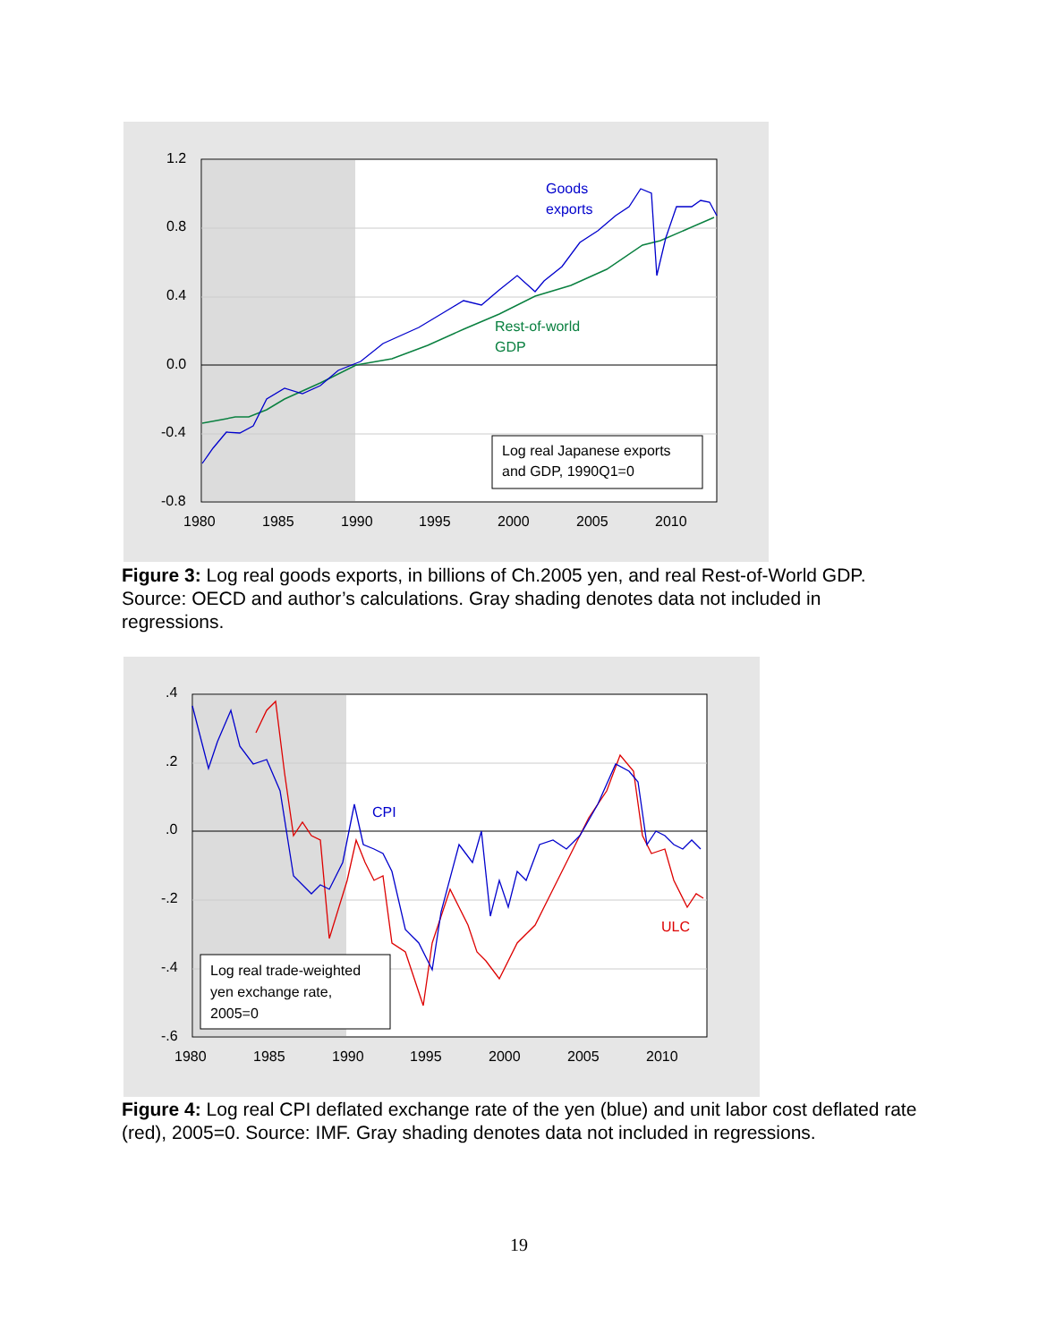1.2
0.8
0.4
0.0
-0.4
-0.8
1980
1985
1990
1995
2000
2005
2010
Goods
exports
Rest-of-world
GDP
Log real Japanese exports
and GDP, 1990Q1=0
Figure 3: Log real goods exports, in billions of Ch.2005 yen, and real Rest-of-World GDP. Source: OECD and author’s calculations. Gray shading denotes data not included in regressions.
.4
.2
.0
-.2
-.4
-.6
1980
1985
1990
1995
2000
2005
2010
CPI
ULC
Log real trade-weighted
yen exchange rate,
2005=0
Figure 4: Log real CPI deflated exchange rate of the yen (blue) and unit labor cost deflated rate (red), 2005=0. Source: IMF. Gray shading denotes data not included in regressions.
19